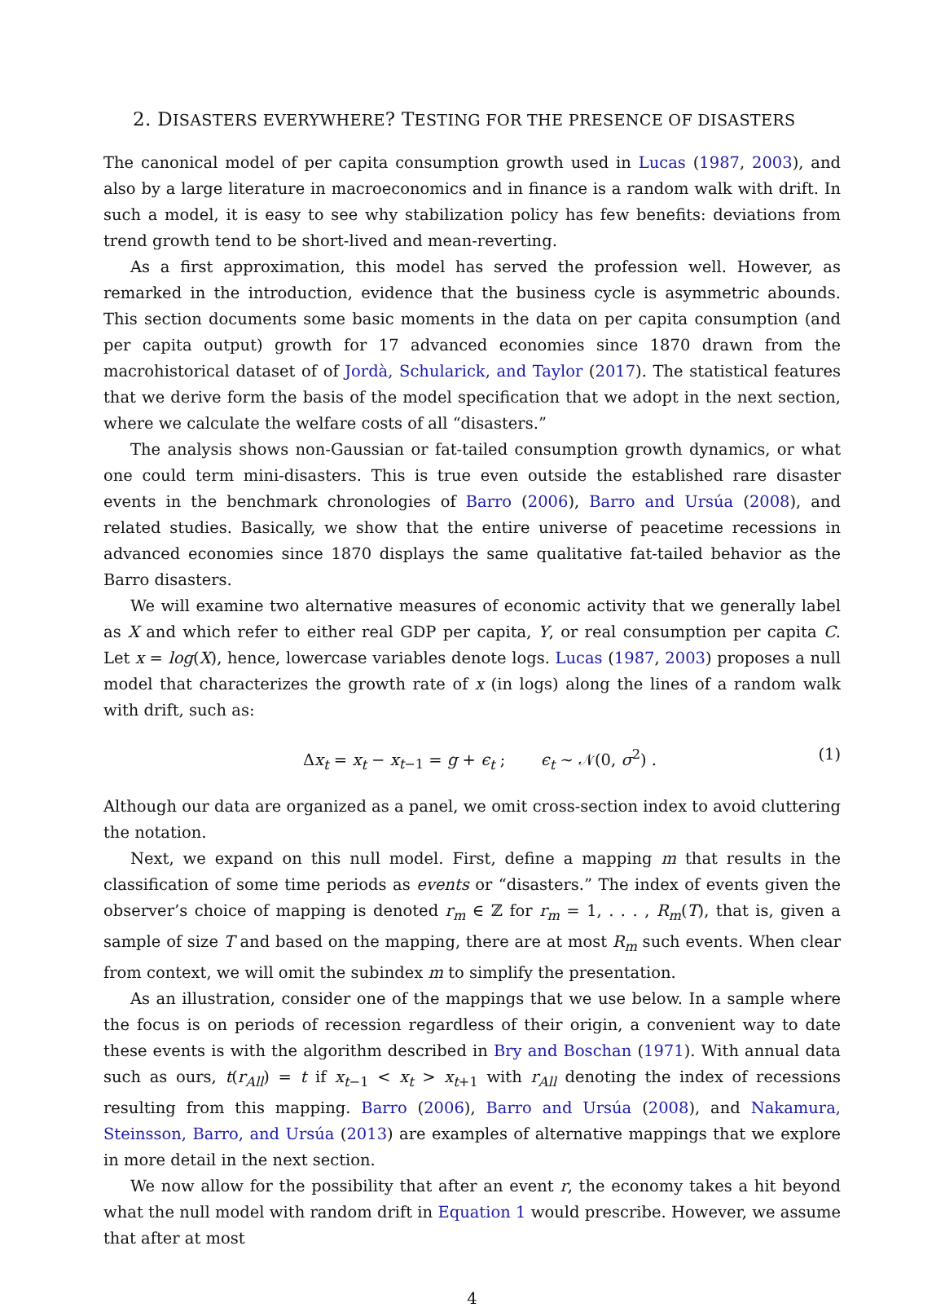2. DISASTERS EVERYWHERE? TESTING FOR THE PRESENCE OF DISASTERS
The canonical model of per capita consumption growth used in Lucas (1987, 2003), and also by a large literature in macroeconomics and in finance is a random walk with drift. In such a model, it is easy to see why stabilization policy has few benefits: deviations from trend growth tend to be short-lived and mean-reverting.
As a first approximation, this model has served the profession well. However, as remarked in the introduction, evidence that the business cycle is asymmetric abounds. This section documents some basic moments in the data on per capita consumption (and per capita output) growth for 17 advanced economies since 1870 drawn from the macrohistorical dataset of of Jordà, Schularick, and Taylor (2017). The statistical features that we derive form the basis of the model specification that we adopt in the next section, where we calculate the welfare costs of all “disasters.”
The analysis shows non-Gaussian or fat-tailed consumption growth dynamics, or what one could term mini-disasters. This is true even outside the established rare disaster events in the benchmark chronologies of Barro (2006), Barro and Ursúa (2008), and related studies. Basically, we show that the entire universe of peacetime recessions in advanced economies since 1870 displays the same qualitative fat-tailed behavior as the Barro disasters.
We will examine two alternative measures of economic activity that we generally label as X and which refer to either real GDP per capita, Y, or real consumption per capita C. Let x = log(X), hence, lowercase variables denote logs. Lucas (1987, 2003) proposes a null model that characterizes the growth rate of x (in logs) along the lines of a random walk with drift, such as:
Δx<sub>t</sub> = x<sub>t</sub> − x<sub>t−1</sub> = g + ϵ<sub>t</sub> ; ϵ<sub>t</sub> ∼ 𝒩(0, σ<sup>2</sup>) . (1)
Although our data are organized as a panel, we omit cross-section index to avoid cluttering the notation.
Next, we expand on this null model. First, define a mapping m that results in the classification of some time periods as events or “disasters.” The index of events given the observer’s choice of mapping is denoted r<sub>m</sub> ∈ ℤ for r<sub>m</sub> = 1, . . . , R<sub>m</sub>(T), that is, given a sample of size T and based on the mapping, there are at most R<sub>m</sub> such events. When clear from context, we will omit the subindex m to simplify the presentation.
As an illustration, consider one of the mappings that we use below. In a sample where the focus is on periods of recession regardless of their origin, a convenient way to date these events is with the algorithm described in Bry and Boschan (1971). With annual data such as ours, t(r<sub>All</sub>) = t if x<sub>t−1</sub> < x<sub>t</sub> > x<sub>t+1</sub> with r<sub>All</sub> denoting the index of recessions resulting from this mapping. Barro (2006), Barro and Ursúa (2008), and Nakamura, Steinsson, Barro, and Ursúa (2013) are examples of alternative mappings that we explore in more detail in the next section.
We now allow for the possibility that after an event r, the economy takes a hit beyond what the null model with random drift in Equation 1 would prescribe. However, we assume that after at most
4